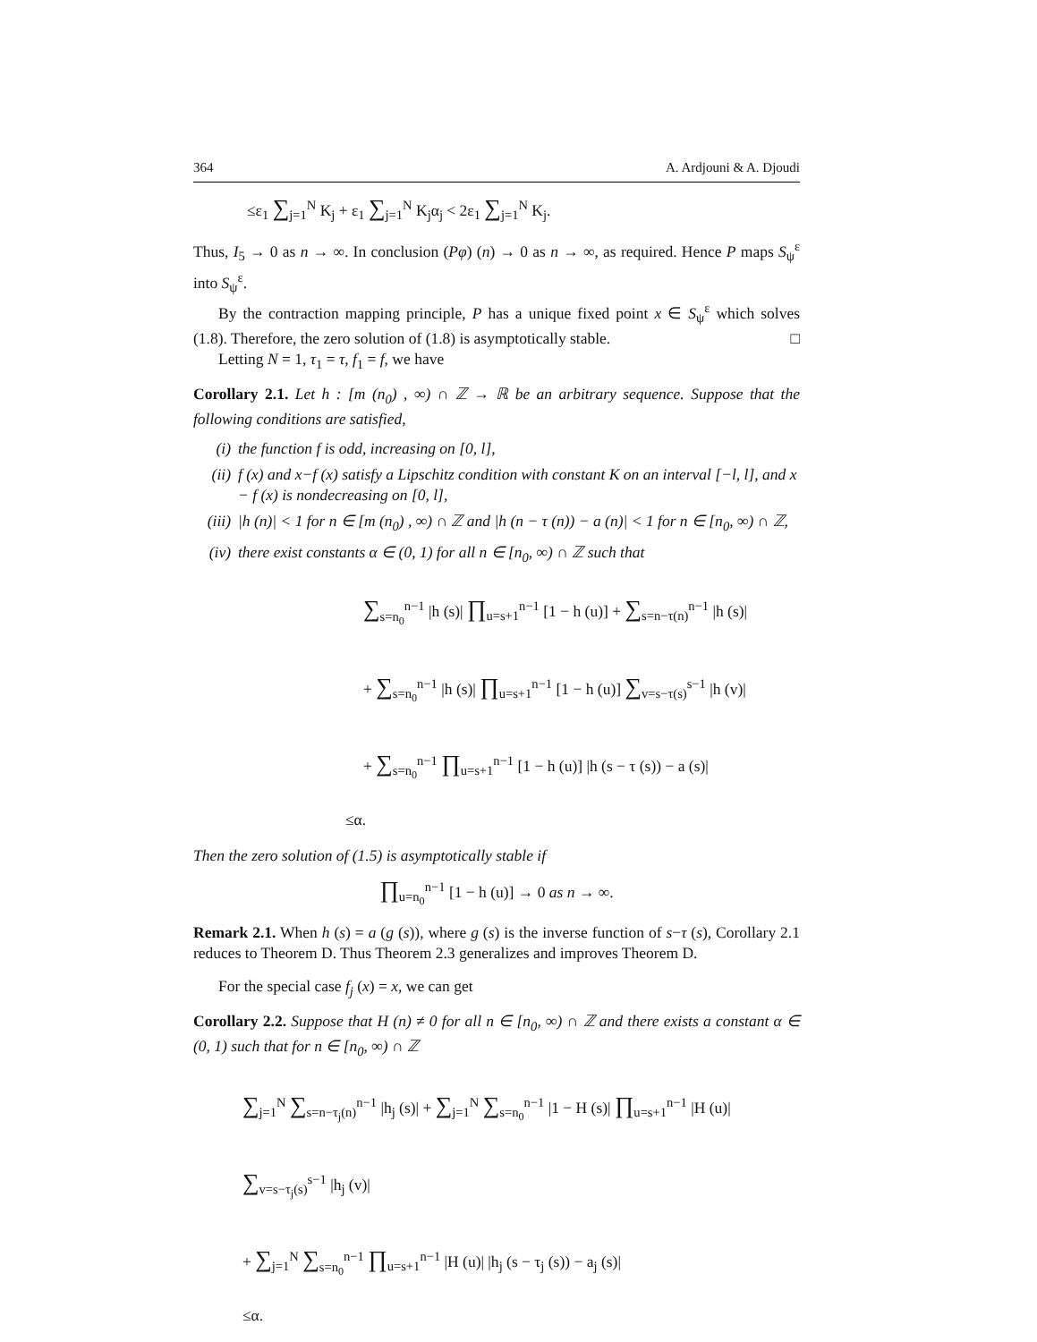364 A. Ardjouni & A. Djoudi
≤ε<sub>1</sub> ∑<sub>j=1</sub><sup>N</sup> K<sub>j</sub> + ε<sub>1</sub> ∑<sub>j=1</sub><sup>N</sup> K<sub>j</sub>α<sub>j</sub> < 2ε<sub>1</sub> ∑<sub>j=1</sub><sup>N</sup> K<sub>j</sub>.
Thus, I<sub>5</sub> → 0 as n → ∞. In conclusion (Pφ) (n) → 0 as n → ∞, as required. Hence P maps S<sub>ψ</sub><sup>ε</sup> into S<sub>ψ</sub><sup>ε</sup>.
By the contraction mapping principle, P has a unique fixed point x ∈ S<sub>ψ</sub><sup>ε</sup> which solves (1.8). Therefore, the zero solution of (1.8) is asymptotically stable. □
Letting N = 1, τ<sub>1</sub> = τ, f<sub>1</sub> = f, we have
Corollary 2.1. Let h : [m (n<sub>0</sub>) , ∞) ∩ ℤ → ℝ be an arbitrary sequence. Suppose that the following conditions are satisfied,
(i) the function f is odd, increasing on [0, l],
(ii) f (x) and x−f (x) satisfy a Lipschitz condition with constant K on an interval [−l, l], and x − f (x) is nondecreasing on [0, l],
(iii)
|h (n)| < 1 for n ∈ [m (n<sub>0</sub>) , ∞) ∩ ℤ and |h (n − τ (n)) − a (n)| < 1 for n ∈ [n<sub>0</sub>, ∞) ∩ ℤ,
(iv) there exist constants α ∈ (0, 1) for all n ∈ [n<sub>0</sub>, ∞) ∩ ℤ such that
∑<sub>s=n<sub>0</sub></sub><sup>n−1</sup> |h (s)| ∏<sub>u=s+1</sub><sup>n−1</sup> [1 − h (u)] + ∑<sub>s=n−τ(n)</sub><sup>n−1</sup> |h (s)|
+ ∑<sub>s=n<sub>0</sub></sub><sup>n−1</sup> |h (s)| ∏<sub>u=s+1</sub><sup>n−1</sup> [1 − h (u)] ∑<sub>v=s−τ(s)</sub><sup>s−1</sup> |h (v)|
+ ∑<sub>s=n<sub>0</sub></sub><sup>n−1</sup> ∏<sub>u=s+1</sub><sup>n−1</sup> [1 − h (u)] |h (s − τ (s)) − a (s)|
≤α.
Then the zero solution of (1.5) is asymptotically stable if
∏<sub>u=n<sub>0</sub></sub><sup>n−1</sup> [1 − h (u)] → 0 as n → ∞.
Remark 2.1. When h (s) = a (g (s)), where g (s) is the inverse function of s−τ (s), Corollary 2.1 reduces to Theorem D. Thus Theorem 2.3 generalizes and improves Theorem D.
For the special case f<sub>j</sub> (x) = x, we can get
Corollary 2.2. Suppose that H (n) ≠ 0 for all n ∈ [n<sub>0</sub>, ∞) ∩ ℤ and there exists a constant α ∈ (0, 1) such that for n ∈ [n<sub>0</sub>, ∞) ∩ ℤ
∑<sub>j=1</sub><sup>N</sup> ∑<sub>s=n−τ<sub>j</sub>(n)</sub><sup>n−1</sup> |h<sub>j</sub> (s)| + ∑<sub>j=1</sub><sup>N</sup> ∑<sub>s=n<sub>0</sub></sub><sup>n−1</sup> |1 − H (s)| ∏<sub>u=s+1</sub><sup>n−1</sup> |H (u)| ∑<sub>v=s−τ<sub>j</sub>(s)</sub><sup>s−1</sup> |h<sub>j</sub> (v)|
+ ∑<sub>j=1</sub><sup>N</sup> ∑<sub>s=n<sub>0</sub></sub><sup>n−1</sup> ∏<sub>u=s+1</sub><sup>n−1</sup> |H (u)| |h<sub>j</sub> (s − τ<sub>j</sub> (s)) − a<sub>j</sub> (s)|
≤α.